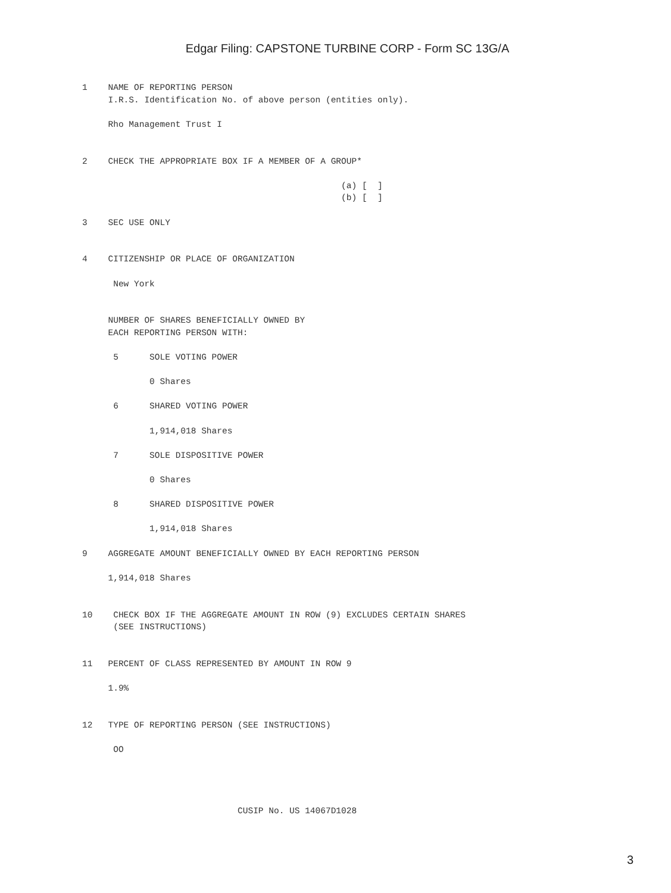Edgar Filing: CAPSTONE TURBINE CORP - Form SC 13G/A
1    NAME OF REPORTING PERSON
     I.R.S. Identification No. of above person (entities only).

     Rho Management Trust I


2    CHECK THE APPROPRIATE BOX IF A MEMBER OF A GROUP*

                                                  (a) [  ]
                                                  (b) [  ]

3    SEC USE ONLY


4    CITIZENSHIP OR PLACE OF ORGANIZATION

      New York


     NUMBER OF SHARES BENEFICIALLY OWNED BY
     EACH REPORTING PERSON WITH:

      5      SOLE VOTING POWER

             0 Shares

      6      SHARED VOTING POWER

             1,914,018 Shares

      7      SOLE DISPOSITIVE POWER

             0 Shares

      8      SHARED DISPOSITIVE POWER

             1,914,018 Shares

9    AGGREGATE AMOUNT BENEFICIALLY OWNED BY EACH REPORTING PERSON

     1,914,018 Shares


10    CHECK BOX IF THE AGGREGATE AMOUNT IN ROW (9) EXCLUDES CERTAIN SHARES
      (SEE INSTRUCTIONS)


11   PERCENT OF CLASS REPRESENTED BY AMOUNT IN ROW 9

     1.9%


12   TYPE OF REPORTING PERSON (SEE INSTRUCTIONS)

      OO




                              CUSIP No. US 14067D1028
3